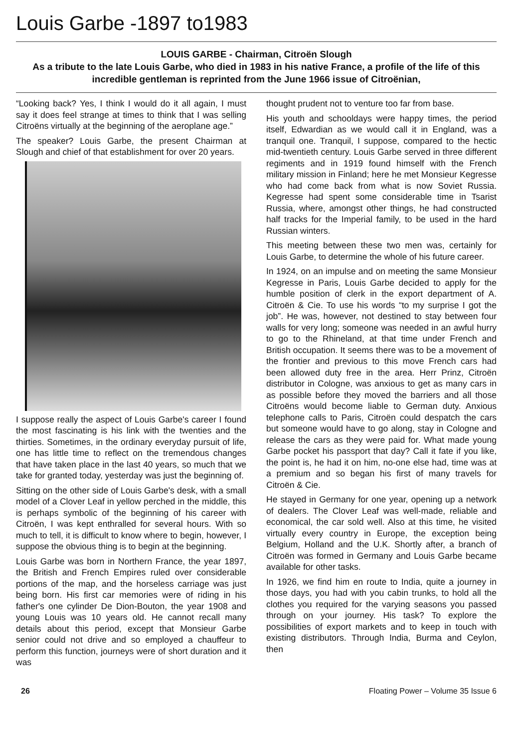Louis Garbe -1897 to1983
LOUIS GARBE - Chairman, Citroën Slough
As a tribute to the late Louis Garbe, who died in 1983 in his native France, a profile of the life of this incredible gentleman is reprinted from the June 1966 issue of Citroënian,
“Looking back? Yes, I think I would do it all again, I must say it does feel strange at times to think that I was selling Citroëns virtually at the beginning of the aeroplane age.”
The speaker? Louis Garbe, the present Chairman at Slough and chief of that establishment for over 20 years.
I suppose really the aspect of Louis Garbe's career I found the most fascinating is his link with the twenties and the thirties. Sometimes, in the ordinary everyday pursuit of life, one has little time to reflect on the tremendous changes that have taken place in the last 40 years, so much that we take for granted today, yesterday was just the beginning of.
Sitting on the other side of Louis Garbe's desk, with a small model of a Clover Leaf in yellow perched in the middle, this is perhaps symbolic of the beginning of his career with Citroën, I was kept enthralled for several hours. With so much to tell, it is difficult to know where to begin, however, I suppose the obvious thing is to begin at the beginning.
Louis Garbe was born in Northern France, the year 1897, the British and French Empires ruled over considerable portions of the map, and the horseless carriage was just being born. His first car memories were of riding in his father's one cylinder De Dion-Bouton, the year 1908 and young Louis was 10 years old. He cannot recall many details about this period, except that Monsieur Garbe senior could not drive and so employed a chauffeur to perform this function, journeys were of short duration and it was
thought prudent not to venture too far from base.
His youth and schooldays were happy times, the period itself, Edwardian as we would call it in England, was a tranquil one. Tranquil, I suppose, compared to the hectic mid-twentieth century. Louis Garbe served in three different regiments and in 1919 found himself with the French military mission in Finland; here he met Monsieur Kegresse who had come back from what is now Soviet Russia. Kegresse had spent some considerable time in Tsarist Russia, where, amongst other things, he had constructed half tracks for the Imperial family, to be used in the hard Russian winters.
This meeting between these two men was, certainly for Louis Garbe, to determine the whole of his future career.
In 1924, on an impulse and on meeting the same Monsieur Kegresse in Paris, Louis Garbe decided to apply for the humble position of clerk in the export department of A. Citroën & Cie. To use his words “to my surprise I got the job”. He was, however, not destined to stay between four walls for very long; someone was needed in an awful hurry to go to the Rhineland, at that time under French and British occupation. It seems there was to be a movement of the frontier and previous to this move French cars had been allowed duty free in the area. Herr Prinz, Citroën distributor in Cologne, was anxious to get as many cars in as possible before they moved the barriers and all those Citroëns would become liable to German duty. Anxious telephone calls to Paris, Citroën could despatch the cars but someone would have to go along, stay in Cologne and release the cars as they were paid for. What made young Garbe pocket his passport that day? Call it fate if you like, the point is, he had it on him, no-one else had, time was at a premium and so began his first of many travels for Citroën & Cie.
He stayed in Germany for one year, opening up a network of dealers. The Clover Leaf was well-made, reliable and economical, the car sold well. Also at this time, he visited virtually every country in Europe, the exception being Belgium, Holland and the U.K. Shortly after, a branch of Citroën was formed in Germany and Louis Garbe became available for other tasks.
In 1926, we find him en route to India, quite a journey in those days, you had with you cabin trunks, to hold all the clothes you required for the varying seasons you passed through on your journey. His task? To explore the possibilities of export markets and to keep in touch with existing distributors. Through India, Burma and Ceylon, then
26 Floating Power – Volume 35 Issue 6